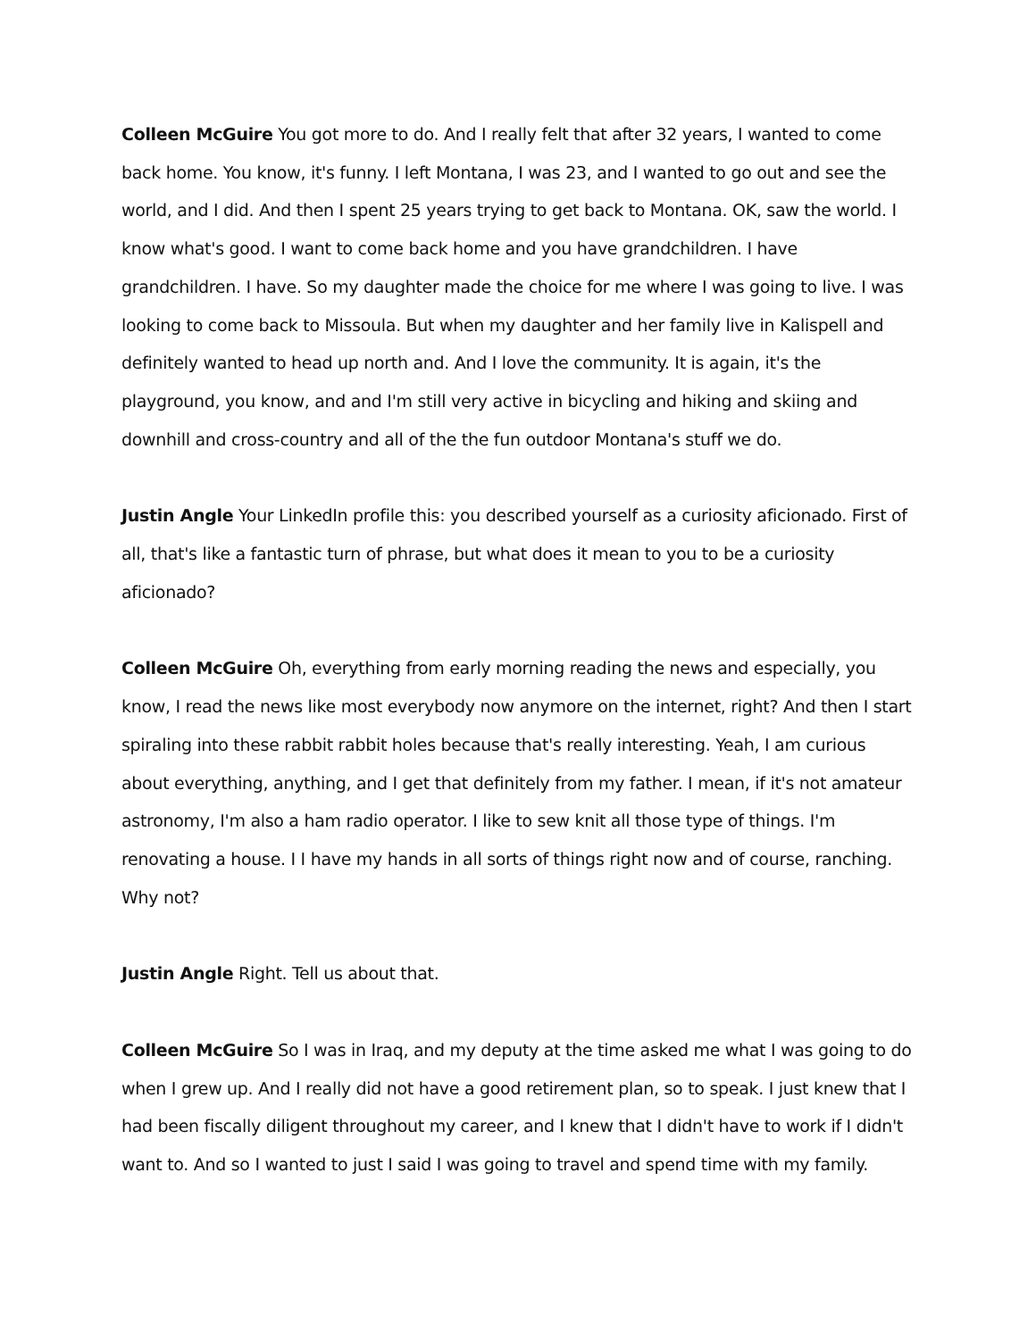Colleen McGuire You got more to do. And I really felt that after 32 years, I wanted to come back home. You know, it's funny. I left Montana, I was 23, and I wanted to go out and see the world, and I did. And then I spent 25 years trying to get back to Montana. OK, saw the world. I know what's good. I want to come back home and you have grandchildren. I have grandchildren. I have. So my daughter made the choice for me where I was going to live. I was looking to come back to Missoula. But when my daughter and her family live in Kalispell and definitely wanted to head up north and. And I love the community. It is again, it's the playground, you know, and and I'm still very active in bicycling and hiking and skiing and downhill and cross-country and all of the the fun outdoor Montana's stuff we do.
Justin Angle Your LinkedIn profile this: you described yourself as a curiosity aficionado. First of all, that's like a fantastic turn of phrase, but what does it mean to you to be a curiosity aficionado?
Colleen McGuire Oh, everything from early morning reading the news and especially, you know, I read the news like most everybody now anymore on the internet, right? And then I start spiraling into these rabbit rabbit holes because that's really interesting. Yeah, I am curious about everything, anything, and I get that definitely from my father. I mean, if it's not amateur astronomy, I'm also a ham radio operator. I like to sew knit all those type of things. I'm renovating a house. I I have my hands in all sorts of things right now and of course, ranching. Why not?
Justin Angle Right. Tell us about that.
Colleen McGuire So I was in Iraq, and my deputy at the time asked me what I was going to do when I grew up. And I really did not have a good retirement plan, so to speak. I just knew that I had been fiscally diligent throughout my career, and I knew that I didn't have to work if I didn't want to. And so I wanted to just I said I was going to travel and spend time with my family.